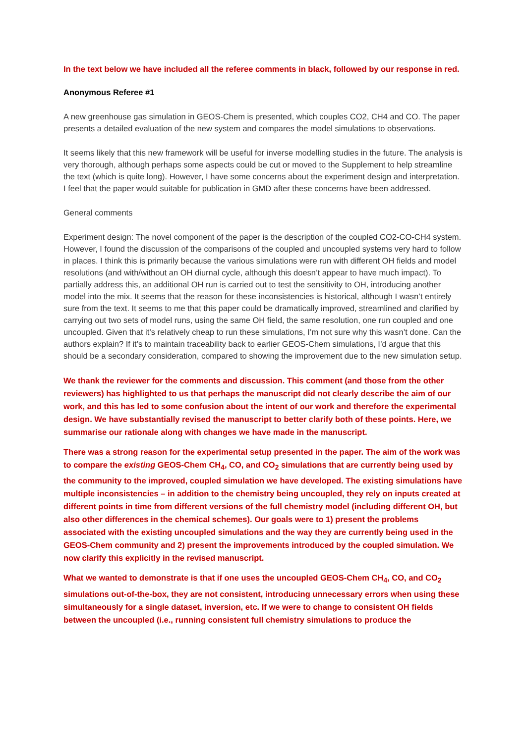In the text below we have included all the referee comments in black, followed by our response in red.
Anonymous Referee #1
A new greenhouse gas simulation in GEOS-Chem is presented, which couples CO2, CH4 and CO. The paper presents a detailed evaluation of the new system and compares the model simulations to observations.
It seems likely that this new framework will be useful for inverse modelling studies in the future. The analysis is very thorough, although perhaps some aspects could be cut or moved to the Supplement to help streamline the text (which is quite long). However, I have some concerns about the experiment design and interpretation. I feel that the paper would suitable for publication in GMD after these concerns have been addressed.
General comments
Experiment design: The novel component of the paper is the description of the coupled CO2-CO-CH4 system. However, I found the discussion of the comparisons of the coupled and uncoupled systems very hard to follow in places. I think this is primarily because the various simulations were run with different OH fields and model resolutions (and with/without an OH diurnal cycle, although this doesn’t appear to have much impact). To partially address this, an additional OH run is carried out to test the sensitivity to OH, introducing another model into the mix. It seems that the reason for these inconsistencies is historical, although I wasn’t entirely sure from the text. It seems to me that this paper could be dramatically improved, streamlined and clarified by carrying out two sets of model runs, using the same OH field, the same resolution, one run coupled and one uncoupled. Given that it’s relatively cheap to run these simulations, I’m not sure why this wasn’t done. Can the authors explain? If it’s to maintain traceability back to earlier GEOS-Chem simulations, I’d argue that this should be a secondary consideration, compared to showing the improvement due to the new simulation setup.
We thank the reviewer for the comments and discussion. This comment (and those from the other reviewers) has highlighted to us that perhaps the manuscript did not clearly describe the aim of our work, and this has led to some confusion about the intent of our work and therefore the experimental design. We have substantially revised the manuscript to better clarify both of these points. Here, we summarise our rationale along with changes we have made in the manuscript.
There was a strong reason for the experimental setup presented in the paper. The aim of the work was to compare the existing GEOS-Chem CH<sub>4</sub>, CO, and CO<sub>2</sub> simulations that are currently being used by the community to the improved, coupled simulation we have developed. The existing simulations have multiple inconsistencies – in addition to the chemistry being uncoupled, they rely on inputs created at different points in time from different versions of the full chemistry model (including different OH, but also other differences in the chemical schemes). Our goals were to 1) present the problems associated with the existing uncoupled simulations and the way they are currently being used in the GEOS-Chem community and 2) present the improvements introduced by the coupled simulation. We now clarify this explicitly in the revised manuscript.
What we wanted to demonstrate is that if one uses the uncoupled GEOS-Chem CH<sub>4</sub>, CO, and CO<sub>2</sub> simulations out-of-the-box, they are not consistent, introducing unnecessary errors when using these simultaneously for a single dataset, inversion, etc. If we were to change to consistent OH fields between the uncoupled (i.e., running consistent full chemistry simulations to produce the